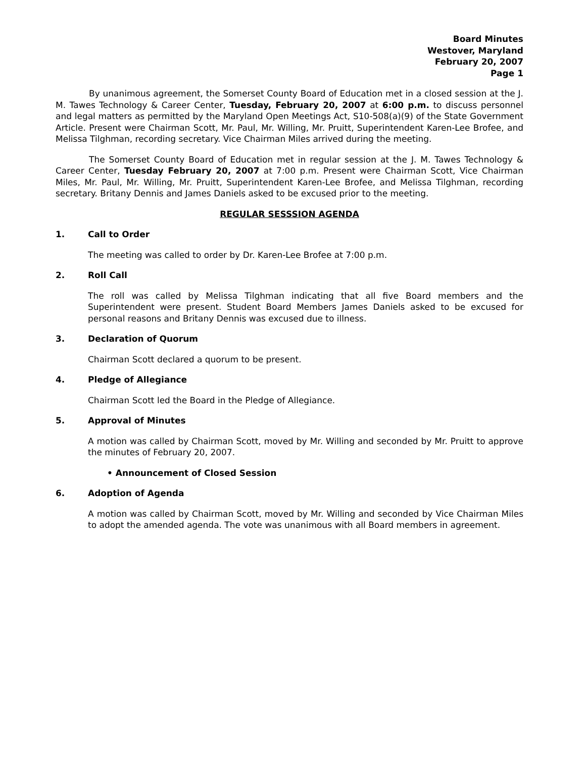Board Minutes
Westover, Maryland
February 20, 2007
Page 1
By unanimous agreement, the Somerset County Board of Education met in a closed session at the J. M. Tawes Technology & Career Center, Tuesday, February 20, 2007 at 6:00 p.m. to discuss personnel and legal matters as permitted by the Maryland Open Meetings Act, S10-508(a)(9) of the State Government Article. Present were Chairman Scott, Mr. Paul, Mr. Willing, Mr. Pruitt, Superintendent Karen-Lee Brofee, and Melissa Tilghman, recording secretary. Vice Chairman Miles arrived during the meeting.
The Somerset County Board of Education met in regular session at the J. M. Tawes Technology & Career Center, Tuesday February 20, 2007 at 7:00 p.m. Present were Chairman Scott, Vice Chairman Miles, Mr. Paul, Mr. Willing, Mr. Pruitt, Superintendent Karen-Lee Brofee, and Melissa Tilghman, recording secretary. Britany Dennis and James Daniels asked to be excused prior to the meeting.
REGULAR SESSSION AGENDA
1. Call to Order
The meeting was called to order by Dr. Karen-Lee Brofee at 7:00 p.m.
2. Roll Call
The roll was called by Melissa Tilghman indicating that all five Board members and the Superintendent were present. Student Board Members James Daniels asked to be excused for personal reasons and Britany Dennis was excused due to illness.
3. Declaration of Quorum
Chairman Scott declared a quorum to be present.
4. Pledge of Allegiance
Chairman Scott led the Board in the Pledge of Allegiance.
5. Approval of Minutes
A motion was called by Chairman Scott, moved by Mr. Willing and seconded by Mr. Pruitt to approve the minutes of February 20, 2007.
• Announcement of Closed Session
6. Adoption of Agenda
A motion was called by Chairman Scott, moved by Mr. Willing and seconded by Vice Chairman Miles to adopt the amended agenda. The vote was unanimous with all Board members in agreement.